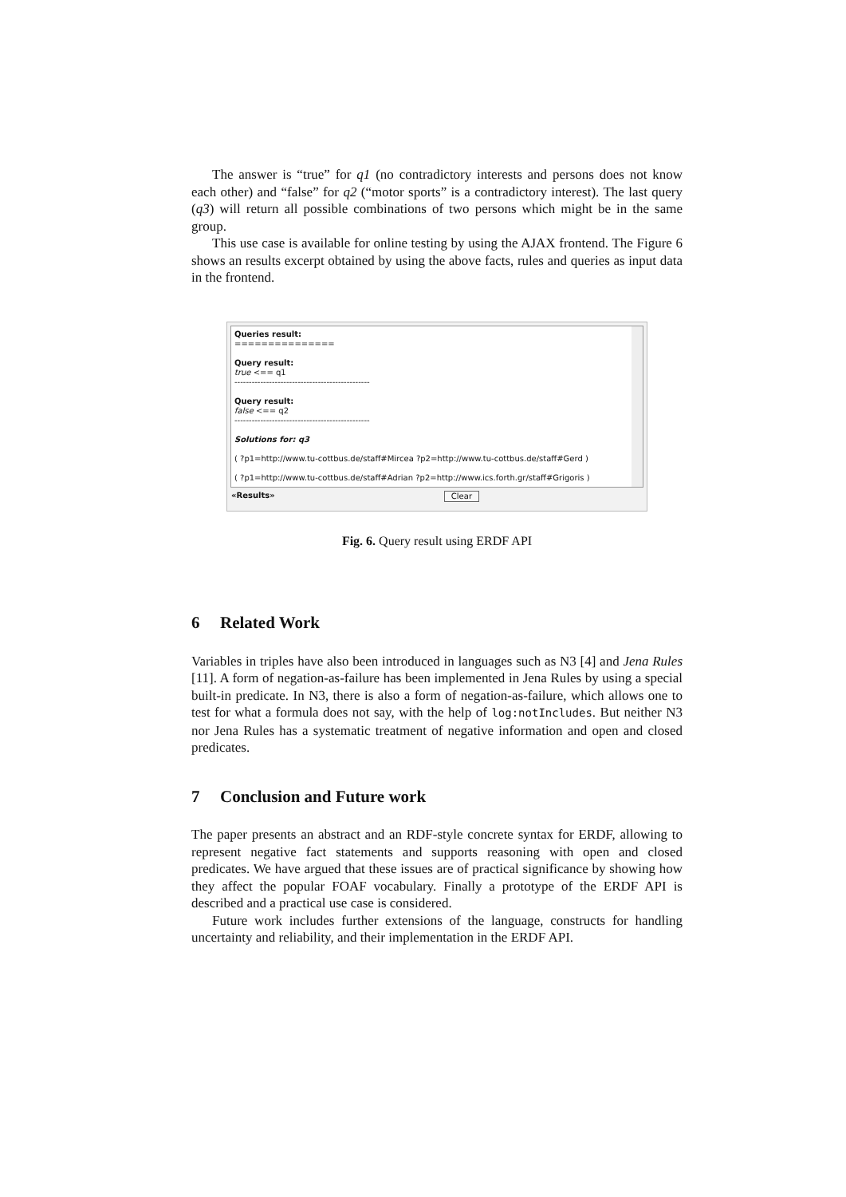The answer is “true” for q1 (no contradictory interests and persons does not know each other) and “false” for q2 (“motor sports” is a contradictory interest). The last query (q3) will return all possible combinations of two persons which might be in the same group.
This use case is available for online testing by using the AJAX frontend. The Figure 6 shows an results excerpt obtained by using the above facts, rules and queries as input data in the frontend.
Queries result:
===============
Query result:
true <== q1
-----------------------------------------------
Query result:
false <== q2
-----------------------------------------------
Solutions for: q3
( ?p1=http://www.tu-cottbus.de/staff#Mircea ?p2=http://www.tu-cottbus.de/staff#Gerd )
( ?p1=http://www.tu-cottbus.de/staff#Adrian ?p2=http://www.ics.forth.gr/staff#Grigoris )
«Results» Clear
Fig. 6. Query result using ERDF API
6 Related Work
Variables in triples have also been introduced in languages such as N3 [4] and Jena Rules [11]. A form of negation-as-failure has been implemented in Jena Rules by using a special built-in predicate. In N3, there is also a form of negation-as-failure, which allows one to test for what a formula does not say, with the help of log:notIncludes. But neither N3 nor Jena Rules has a systematic treatment of negative information and open and closed predicates.
7 Conclusion and Future work
The paper presents an abstract and an RDF-style concrete syntax for ERDF, allowing to represent negative fact statements and supports reasoning with open and closed predicates. We have argued that these issues are of practical significance by showing how they affect the popular FOAF vocabulary. Finally a prototype of the ERDF API is described and a practical use case is considered.
Future work includes further extensions of the language, constructs for handling uncertainty and reliability, and their implementation in the ERDF API.